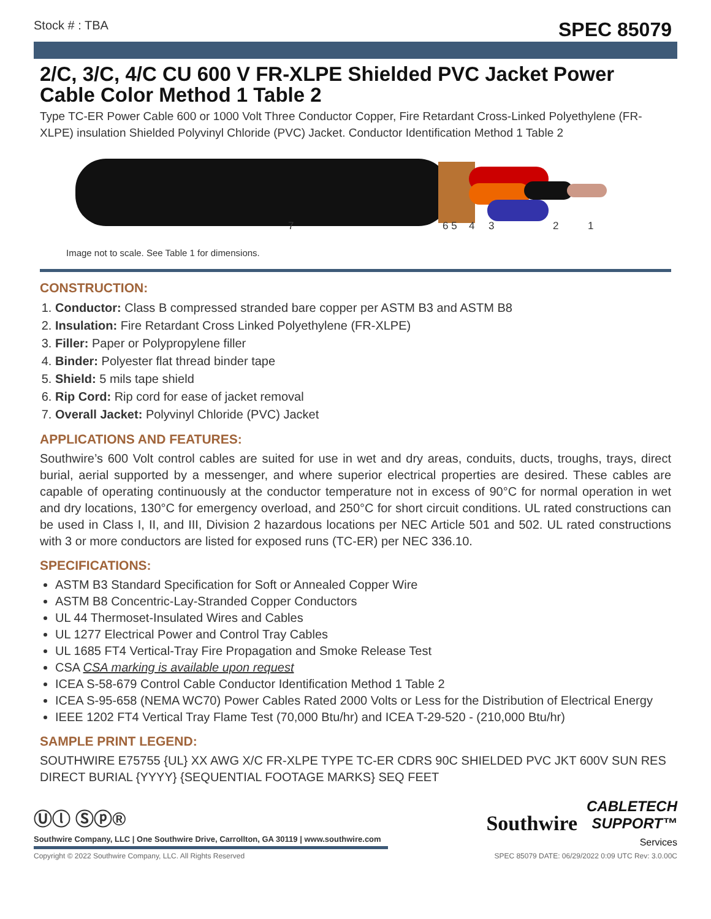Stock # : TBA SPEC 85079
2/C, 3/C, 4/C CU 600 V FR-XLPE Shielded PVC Jacket Power Cable Color Method 1 Table 2
Type TC-ER Power Cable 600 or 1000 Volt Three Conductor Copper, Fire Retardant Cross-Linked Polyethylene (FR-XLPE) insulation Shielded Polyvinyl Chloride (PVC) Jacket. Conductor Identification Method 1 Table 2
7 6 5 4 3 2 1
Image not to scale. See Table 1 for dimensions.
CONSTRUCTION:
1. Conductor: Class B compressed stranded bare copper per ASTM B3 and ASTM B8
2. Insulation: Fire Retardant Cross Linked Polyethylene (FR-XLPE)
3. Filler: Paper or Polypropylene filler
4. Binder: Polyester flat thread binder tape
5. Shield: 5 mils tape shield
6. Rip Cord: Rip cord for ease of jacket removal
7. Overall Jacket: Polyvinyl Chloride (PVC) Jacket
APPLICATIONS AND FEATURES:
Southwire’s 600 Volt control cables are suited for use in wet and dry areas, conduits, ducts, troughs, trays, direct burial, aerial supported by a messenger, and where superior electrical properties are desired. These cables are capable of operating continuously at the conductor temperature not in excess of 90°C for normal operation in wet and dry locations, 130°C for emergency overload, and 250°C for short circuit conditions. UL rated constructions can be used in Class I, II, and III, Division 2 hazardous locations per NEC Article 501 and 502. UL rated constructions with 3 or more conductors are listed for exposed runs (TC-ER) per NEC 336.10.
SPECIFICATIONS:
ASTM B3 Standard Specification for Soft or Annealed Copper Wire
ASTM B8 Concentric-Lay-Stranded Copper Conductors
UL 44 Thermoset-Insulated Wires and Cables
UL 1277 Electrical Power and Control Tray Cables
UL 1685 FT4 Vertical-Tray Fire Propagation and Smoke Release Test
CSA CSA marking is available upon request
ICEA S-58-679 Control Cable Conductor Identification Method 1 Table 2
ICEA S-95-658 (NEMA WC70) Power Cables Rated 2000 Volts or Less for the Distribution of Electrical Energy
IEEE 1202 FT4 Vertical Tray Flame Test (70,000 Btu/hr) and ICEA T-29-520 - (210,000 Btu/hr)
SAMPLE PRINT LEGEND:
SOUTHWIRE E75755 {UL} XX AWG X/C FR-XLPE TYPE TC-ER CDRS 90C SHIELDED PVC JKT 600V SUN RES DIRECT BURIAL {YYYY} {SEQUENTIAL FOOTAGE MARKS} SEQ FEET
Ⓤⓛ Ⓢⓟ®
Southwire Company, LLC | One Southwire Drive, Carrollton, GA 30119 | www.southwire.com
Southwire CABLETECH
SUPPORT™
Services
Copyright © 2022 Southwire Company, LLC. All Rights Reserved SPEC 85079 DATE: 06/29/2022 0:09 UTC Rev: 3.0.00C